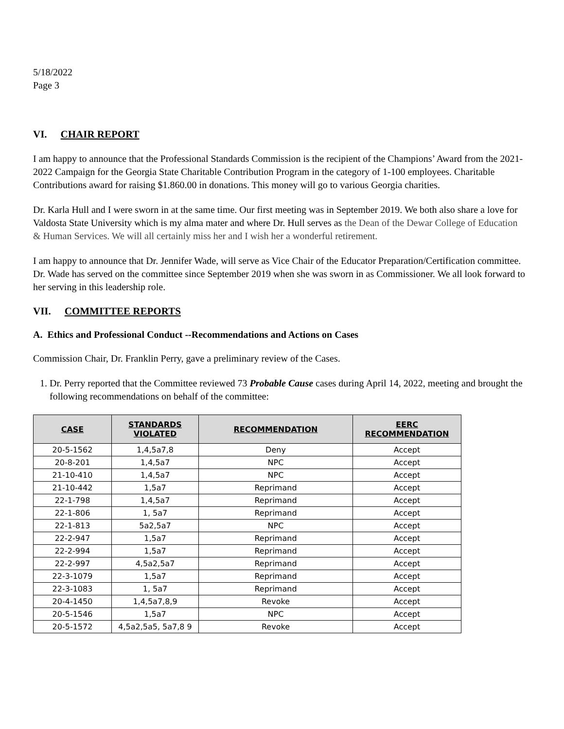5/18/2022
Page 3
VI. CHAIR REPORT
I am happy to announce that the Professional Standards Commission is the recipient of the Champions’ Award from the 2021-2022 Campaign for the Georgia State Charitable Contribution Program in the category of 1-100 employees. Charitable Contributions award for raising $1.860.00 in donations. This money will go to various Georgia charities.
Dr. Karla Hull and I were sworn in at the same time. Our first meeting was in September 2019. We both also share a love for Valdosta State University which is my alma mater and where Dr. Hull serves as the Dean of the Dewar College of Education & Human Services. We will all certainly miss her and I wish her a wonderful retirement.
I am happy to announce that Dr. Jennifer Wade, will serve as Vice Chair of the Educator Preparation/Certification committee. Dr. Wade has served on the committee since September 2019 when she was sworn in as Commissioner. We all look forward to her serving in this leadership role.
VII. COMMITTEE REPORTS
A. Ethics and Professional Conduct --Recommendations and Actions on Cases
Commission Chair, Dr. Franklin Perry, gave a preliminary review of the Cases.
1. Dr. Perry reported that the Committee reviewed 73 Probable Cause cases during April 14, 2022, meeting and brought the following recommendations on behalf of the committee:
| CASE | STANDARDS VIOLATED | RECOMMENDATION | EERC RECOMMENDATION |
| --- | --- | --- | --- |
| 20-5-1562 | 1,4,5a7,8 | Deny | Accept |
| 20-8-201 | 1,4,5a7 | NPC | Accept |
| 21-10-410 | 1,4,5a7 | NPC | Accept |
| 21-10-442 | 1,5a7 | Reprimand | Accept |
| 22-1-798 | 1,4,5a7 | Reprimand | Accept |
| 22-1-806 | 1, 5a7 | Reprimand | Accept |
| 22-1-813 | 5a2,5a7 | NPC | Accept |
| 22-2-947 | 1,5a7 | Reprimand | Accept |
| 22-2-994 | 1,5a7 | Reprimand | Accept |
| 22-2-997 | 4,5a2,5a7 | Reprimand | Accept |
| 22-3-1079 | 1,5a7 | Reprimand | Accept |
| 22-3-1083 | 1, 5a7 | Reprimand | Accept |
| 20-4-1450 | 1,4,5a7,8,9 | Revoke | Accept |
| 20-5-1546 | 1,5a7 | NPC | Accept |
| 20-5-1572 | 4,5a2,5a5, 5a7,8 9 | Revoke | Accept |